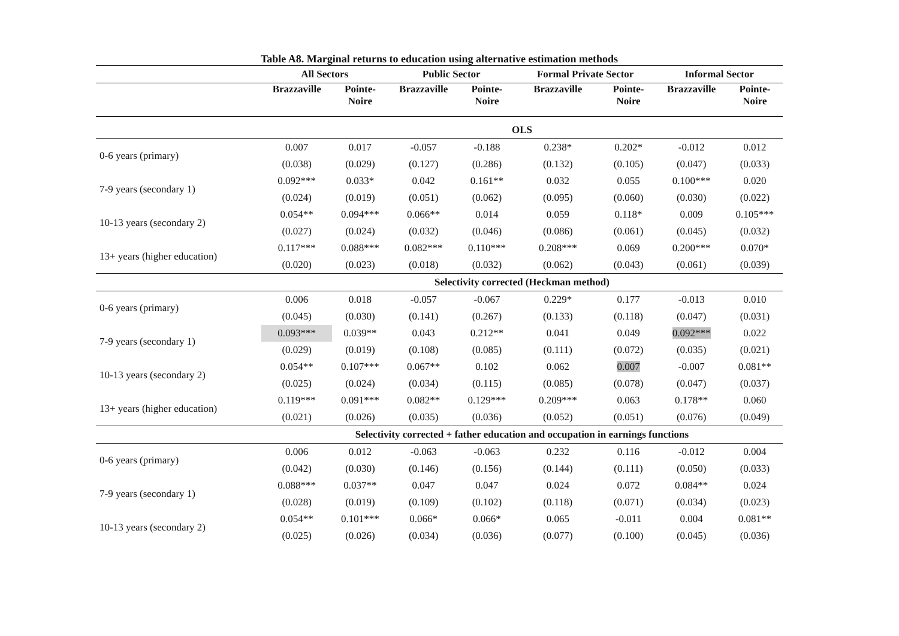Table A8. Marginal returns to education using alternative estimation methods
| | All Sectors | | Public Sector | | Formal Private Sector | | Informal Sector | |
| --- | --- | --- | --- | --- | --- | --- | --- | --- |
| | Brazzaville | Pointe- Noire | Brazzaville | Pointe- Noire | Brazzaville | Pointe- Noire | Brazzaville | Pointe- Noire |
| | OLS | | | | | | | |
| 0-6 years (primary) | 0.007 | 0.017 | -0.057 | -0.188 | 0.238* | 0.202* | -0.012 | 0.012 |
| | (0.038) | (0.029) | (0.127) | (0.286) | (0.132) | (0.105) | (0.047) | (0.033) |
| 7-9 years (secondary 1) | 0.092*** | 0.033* | 0.042 | 0.161** | 0.032 | 0.055 | 0.100*** | 0.020 |
| | (0.024) | (0.019) | (0.051) | (0.062) | (0.095) | (0.060) | (0.030) | (0.022) |
| 10-13 years (secondary 2) | 0.054** | 0.094*** | 0.066** | 0.014 | 0.059 | 0.118* | 0.009 | 0.105*** |
| | (0.027) | (0.024) | (0.032) | (0.046) | (0.086) | (0.061) | (0.045) | (0.032) |
| 13+ years (higher education) | 0.117*** | 0.088*** | 0.082*** | 0.110*** | 0.208*** | 0.069 | 0.200*** | 0.070* |
| | (0.020) | (0.023) | (0.018) | (0.032) | (0.062) | (0.043) | (0.061) | (0.039) |
| | Selectivity corrected (Heckman method) | | | | | | | |
| 0-6 years (primary) | 0.006 | 0.018 | -0.057 | -0.067 | 0.229* | 0.177 | -0.013 | 0.010 |
| | (0.045) | (0.030) | (0.141) | (0.267) | (0.133) | (0.118) | (0.047) | (0.031) |
| 7-9 years (secondary 1) | 0.093*** | 0.039** | 0.043 | 0.212** | 0.041 | 0.049 | 0.092*** | 0.022 |
| | (0.029) | (0.019) | (0.108) | (0.085) | (0.111) | (0.072) | (0.035) | (0.021) |
| 10-13 years (secondary 2) | 0.054** | 0.107*** | 0.067** | 0.102 | 0.062 | 0.007 | -0.007 | 0.081** |
| | (0.025) | (0.024) | (0.034) | (0.115) | (0.085) | (0.078) | (0.047) | (0.037) |
| 13+ years (higher education) | 0.119*** | 0.091*** | 0.082** | 0.129*** | 0.209*** | 0.063 | 0.178** | 0.060 |
| | (0.021) | (0.026) | (0.035) | (0.036) | (0.052) | (0.051) | (0.076) | (0.049) |
| | Selectivity corrected + father education and occupation in earnings functions | | | | | | | |
| 0-6 years (primary) | 0.006 | 0.012 | -0.063 | -0.063 | 0.232 | 0.116 | -0.012 | 0.004 |
| | (0.042) | (0.030) | (0.146) | (0.156) | (0.144) | (0.111) | (0.050) | (0.033) |
| 7-9 years (secondary 1) | 0.088*** | 0.037** | 0.047 | 0.047 | 0.024 | 0.072 | 0.084** | 0.024 |
| | (0.028) | (0.019) | (0.109) | (0.102) | (0.118) | (0.071) | (0.034) | (0.023) |
| 10-13 years (secondary 2) | 0.054** | 0.101*** | 0.066* | 0.066* | 0.065 | -0.011 | 0.004 | 0.081** |
| | (0.025) | (0.026) | (0.034) | (0.036) | (0.077) | (0.100) | (0.045) | (0.036) |